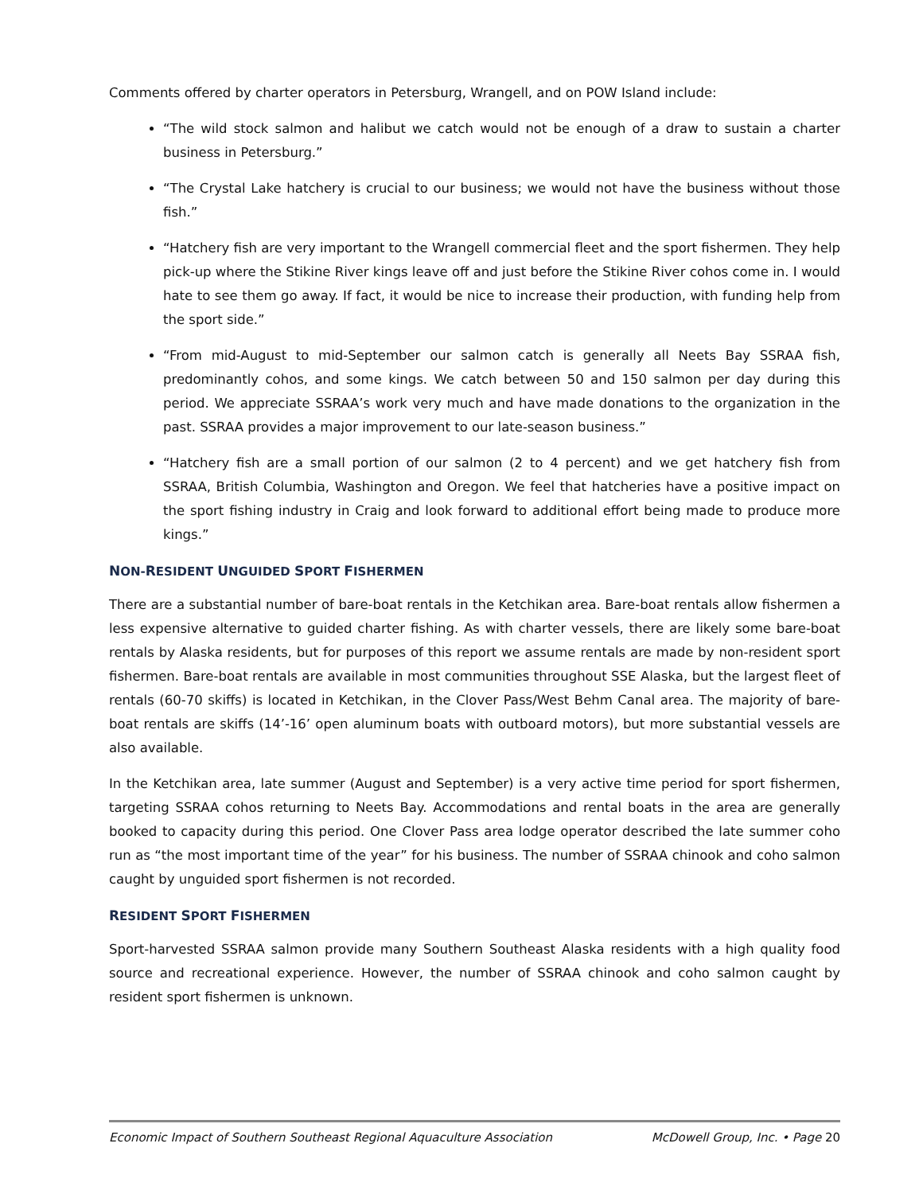Comments offered by charter operators in Petersburg, Wrangell, and on POW Island include:
“The wild stock salmon and halibut we catch would not be enough of a draw to sustain a charter business in Petersburg.”
“The Crystal Lake hatchery is crucial to our business; we would not have the business without those fish.”
“Hatchery fish are very important to the Wrangell commercial fleet and the sport fishermen. They help pick-up where the Stikine River kings leave off and just before the Stikine River cohos come in. I would hate to see them go away. If fact, it would be nice to increase their production, with funding help from the sport side.”
“From mid-August to mid-September our salmon catch is generally all Neets Bay SSRAA fish, predominantly cohos, and some kings. We catch between 50 and 150 salmon per day during this period. We appreciate SSRAA’s work very much and have made donations to the organization in the past. SSRAA provides a major improvement to our late-season business.”
“Hatchery fish are a small portion of our salmon (2 to 4 percent) and we get hatchery fish from SSRAA, British Columbia, Washington and Oregon. We feel that hatcheries have a positive impact on the sport fishing industry in Craig and look forward to additional effort being made to produce more kings.”
NON-RESIDENT UNGUIDED SPORT FISHERMEN
There are a substantial number of bare-boat rentals in the Ketchikan area. Bare-boat rentals allow fishermen a less expensive alternative to guided charter fishing. As with charter vessels, there are likely some bare-boat rentals by Alaska residents, but for purposes of this report we assume rentals are made by non-resident sport fishermen. Bare-boat rentals are available in most communities throughout SSE Alaska, but the largest fleet of rentals (60-70 skiffs) is located in Ketchikan, in the Clover Pass/West Behm Canal area. The majority of bare-boat rentals are skiffs (14’-16’ open aluminum boats with outboard motors), but more substantial vessels are also available.
In the Ketchikan area, late summer (August and September) is a very active time period for sport fishermen, targeting SSRAA cohos returning to Neets Bay. Accommodations and rental boats in the area are generally booked to capacity during this period. One Clover Pass area lodge operator described the late summer coho run as “the most important time of the year” for his business. The number of SSRAA chinook and coho salmon caught by unguided sport fishermen is not recorded.
RESIDENT SPORT FISHERMEN
Sport-harvested SSRAA salmon provide many Southern Southeast Alaska residents with a high quality food source and recreational experience. However, the number of SSRAA chinook and coho salmon caught by resident sport fishermen is unknown.
Economic Impact of Southern Southeast Regional Aquaculture Association McDowell Group, Inc. • Page 20